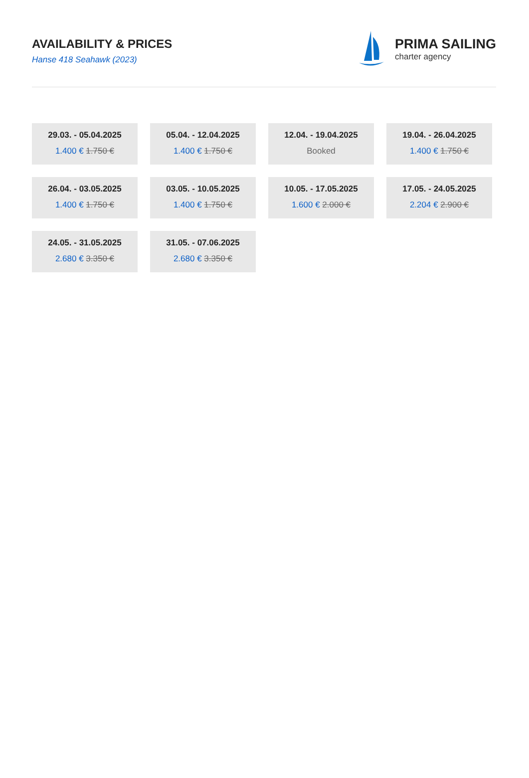AVAILABILITY & PRICES
Hanse 418 Seahawk (2023)
PRIMA SAILING
charter agency
29.03. - 05.04.2025
1.400 € 1.750 €
05.04. - 12.04.2025
1.400 € 1.750 €
12.04. - 19.04.2025
Booked
19.04. - 26.04.2025
1.400 € 1.750 €
26.04. - 03.05.2025
1.400 € 1.750 €
03.05. - 10.05.2025
1.400 € 1.750 €
10.05. - 17.05.2025
1.600 € 2.000 €
17.05. - 24.05.2025
2.204 € 2.900 €
24.05. - 31.05.2025
2.680 € 3.350 €
31.05. - 07.06.2025
2.680 € 3.350 €